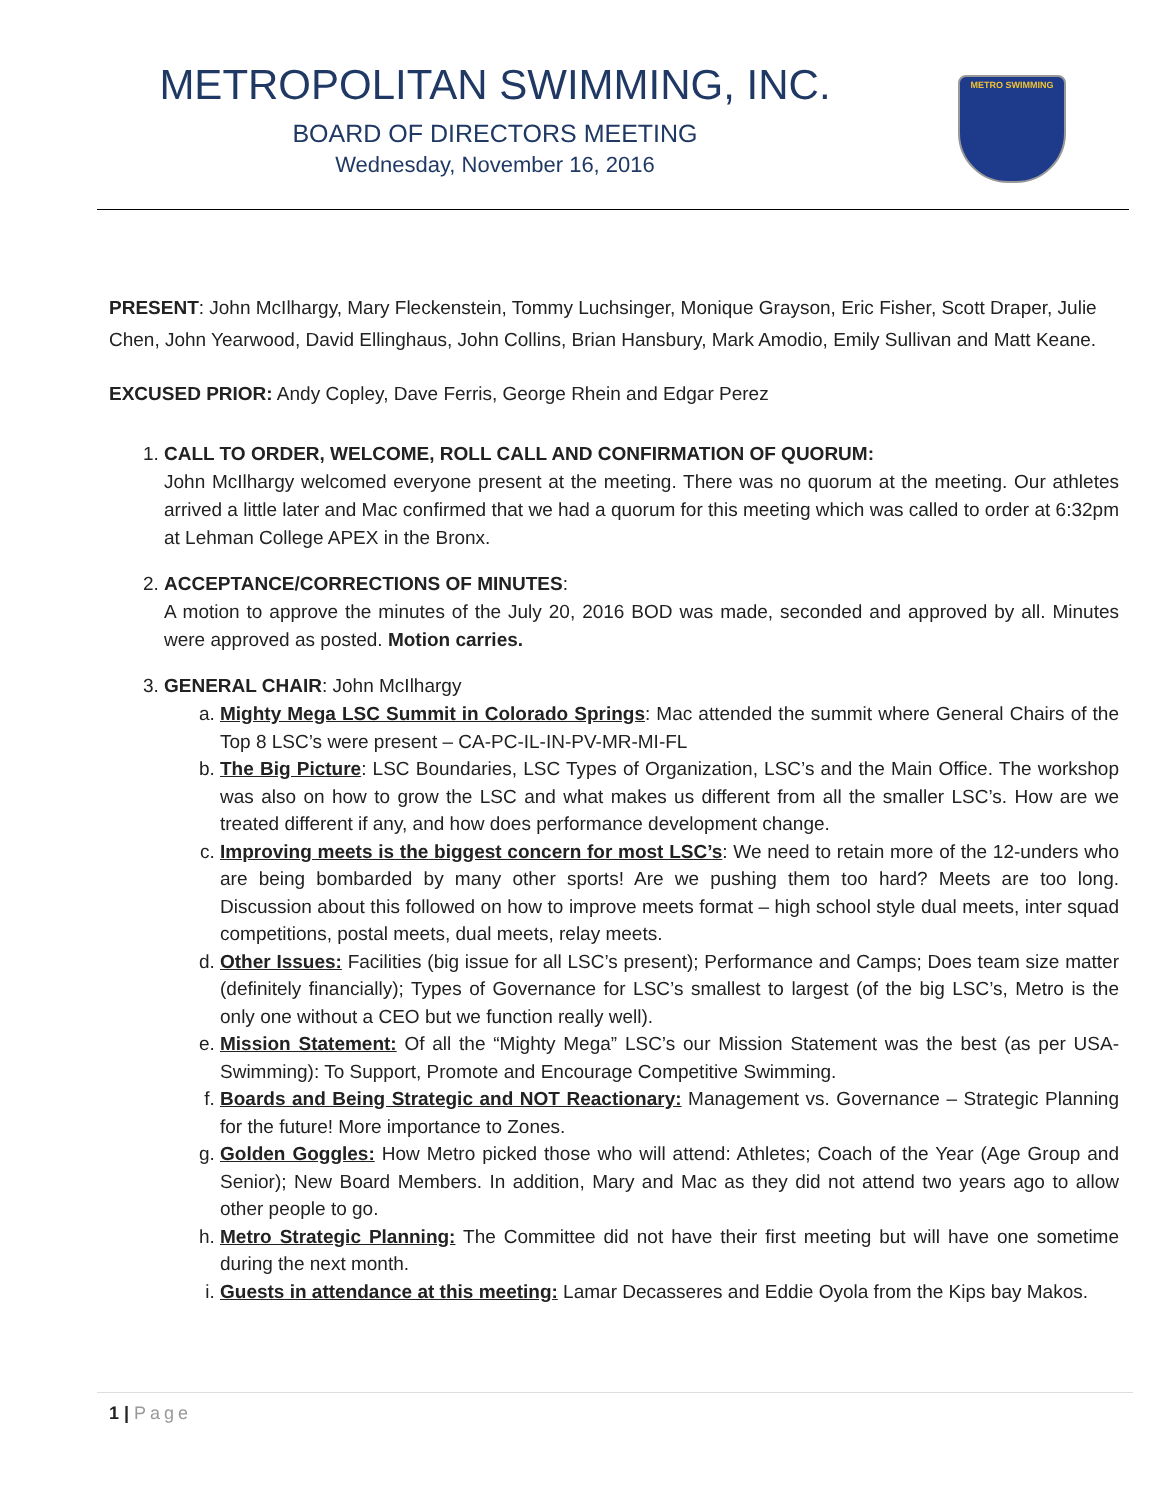METROPOLITAN SWIMMING, INC.
BOARD OF DIRECTORS MEETING
Wednesday, November 16, 2016
METRO SWIMMING
PRESENT: John McIlhargy, Mary Fleckenstein, Tommy Luchsinger, Monique Grayson, Eric Fisher, Scott Draper, Julie Chen, John Yearwood, David Ellinghaus, John Collins, Brian Hansbury, Mark Amodio, Emily Sullivan and Matt Keane.
EXCUSED PRIOR: Andy Copley, Dave Ferris, George Rhein and Edgar Perez
1. CALL TO ORDER, WELCOME, ROLL CALL AND CONFIRMATION OF QUORUM:
John McIlhargy welcomed everyone present at the meeting. There was no quorum at the meeting. Our athletes arrived a little later and Mac confirmed that we had a quorum for this meeting which was called to order at 6:32pm at Lehman College APEX in the Bronx.
2. ACCEPTANCE/CORRECTIONS OF MINUTES:
A motion to approve the minutes of the July 20, 2016 BOD was made, seconded and approved by all. Minutes were approved as posted. Motion carries.
3. GENERAL CHAIR: John McIlhargy
a. Mighty Mega LSC Summit in Colorado Springs: Mac attended the summit where General Chairs of the Top 8 LSC’s were present – CA-PC-IL-IN-PV-MR-MI-FL
b. The Big Picture: LSC Boundaries, LSC Types of Organization, LSC’s and the Main Office. The workshop was also on how to grow the LSC and what makes us different from all the smaller LSC’s. How are we treated different if any, and how does performance development change.
c. Improving meets is the biggest concern for most LSC’s: We need to retain more of the 12-unders who are being bombarded by many other sports! Are we pushing them too hard? Meets are too long. Discussion about this followed on how to improve meets format – high school style dual meets, inter squad competitions, postal meets, dual meets, relay meets.
d. Other Issues: Facilities (big issue for all LSC’s present); Performance and Camps; Does team size matter (definitely financially); Types of Governance for LSC’s smallest to largest (of the big LSC’s, Metro is the only one without a CEO but we function really well).
e. Mission Statement: Of all the “Mighty Mega” LSC’s our Mission Statement was the best (as per USA-Swimming): To Support, Promote and Encourage Competitive Swimming.
f. Boards and Being Strategic and NOT Reactionary: Management vs. Governance – Strategic Planning for the future! More importance to Zones.
g. Golden Goggles: How Metro picked those who will attend: Athletes; Coach of the Year (Age Group and Senior); New Board Members. In addition, Mary and Mac as they did not attend two years ago to allow other people to go.
h. Metro Strategic Planning: The Committee did not have their first meeting but will have one sometime during the next month.
i. Guests in attendance at this meeting: Lamar Decasseres and Eddie Oyola from the Kips bay Makos.
1 | Page